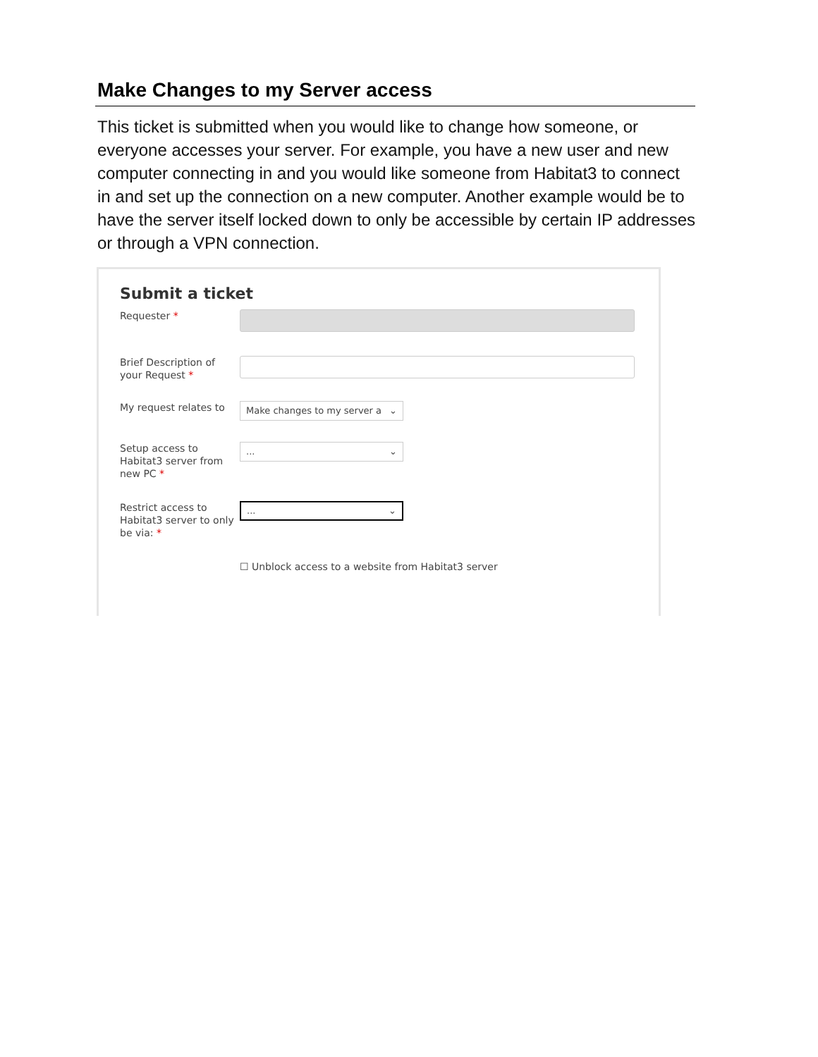Make Changes to my Server access
This ticket is submitted when you would like to change how someone, or everyone accesses your server. For example, you have a new user and new computer connecting in and you would like someone from Habitat3 to connect in and set up the connection on a new computer. Another example would be to have the server itself locked down to only be accessible by certain IP addresses or through a VPN connection.
Submit a ticket
Requester *
Brief Description of your Request *
My request relates to
Make changes to my server a ⌄
Setup access to Habitat3 server from new PC *
... ⌄
Restrict access to Habitat3 server to only be via: *
... ⌄
☐ Unblock access to a website from Habitat3 server